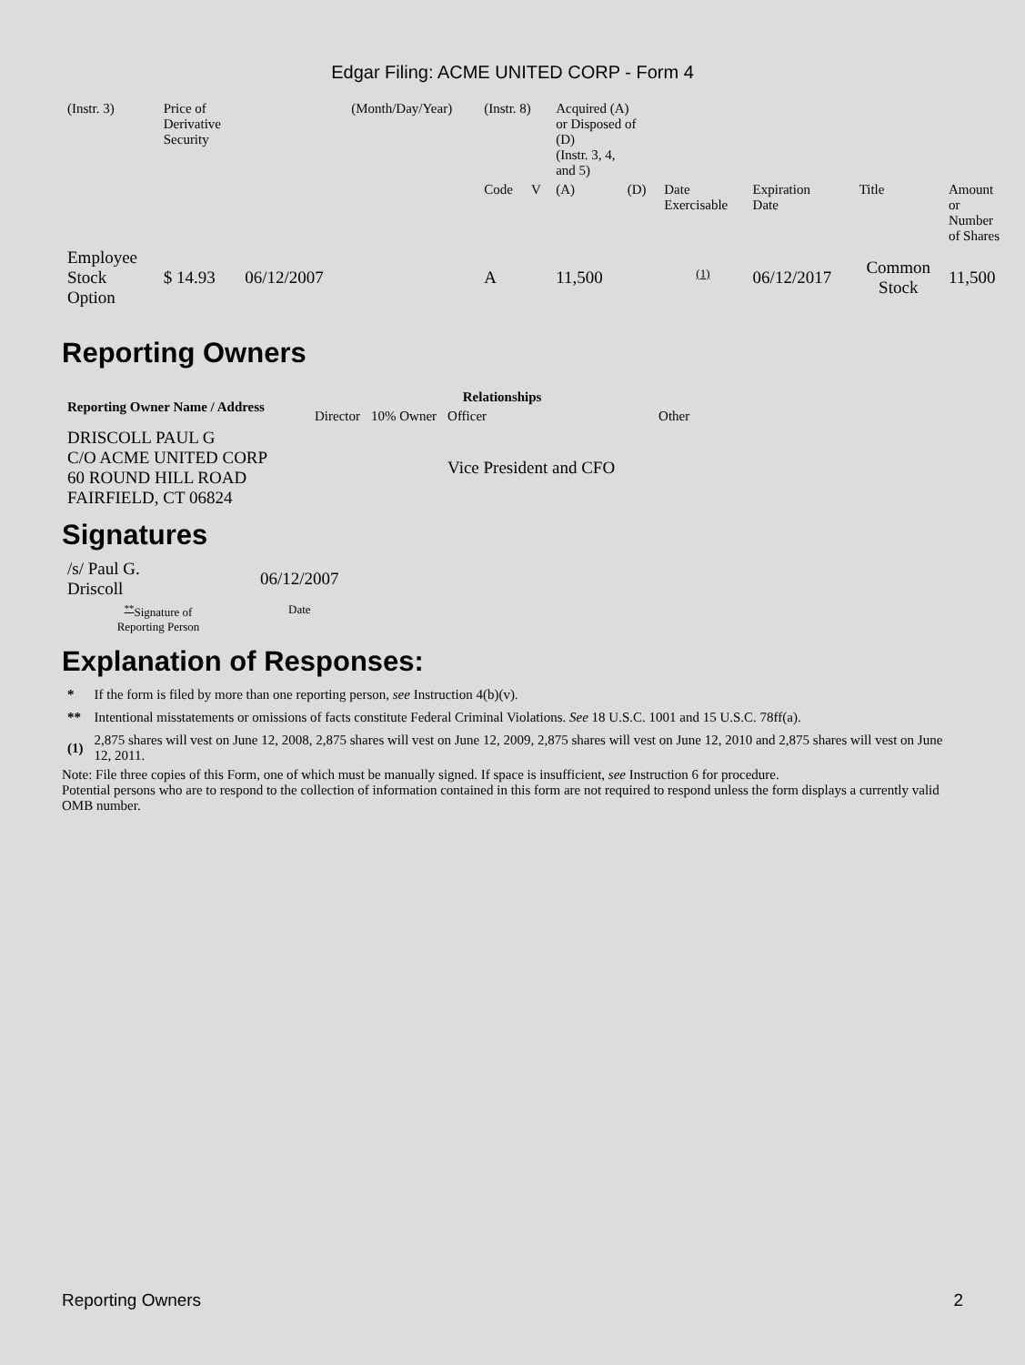Edgar Filing: ACME UNITED CORP - Form 4
| (Instr. 3) | Price of Derivative Security | | (Month/Day/Year) | (Instr. 8) | | Acquired (A) or Disposed of (D) (Instr. 3, 4, and 5) | | | | | |
| | | | | Code | V | (A) | (D) | Date Exercisable | Expiration Date | Title | Amount or Number of Shares |
| Employee Stock Option | $ 14.93 | 06/12/2007 | | A | | 11,500 | | <sup>(1)</sup> | 06/12/2017 | Common Stock | 11,500 |
Reporting Owners
| Reporting Owner Name / Address | Relationships | | | |
| --- | --- | --- | --- | --- |
| | Director | 10% Owner | Officer | Other |
| DRISCOLL PAUL G C/O ACME UNITED CORP 60 ROUND HILL ROAD FAIRFIELD, CT 06824 | | | Vice President and CFO | |
Signatures
| /s/ Paul G. Driscoll | 06/12/2007 |
| <sup>**</sup> Signature of Reporting Person | Date |
Explanation of Responses:
| * | If the form is filed by more than one reporting person, see Instruction 4(b)(v). |
| ** | Intentional misstatements or omissions of facts constitute Federal Criminal Violations. See 18 U.S.C. 1001 and 15 U.S.C. 78ff(a). |
| (1) | 2,875 shares will vest on June 12, 2008, 2,875 shares will vest on June 12, 2009, 2,875 shares will vest on June 12, 2010 and 2,875 shares will vest on June 12, 2011. |
Note: File three copies of this Form, one of which must be manually signed. If space is insufficient, see Instruction 6 for procedure.
Potential persons who are to respond to the collection of information contained in this form are not required to respond unless the form displays a currently valid OMB number.
Reporting Owners 2